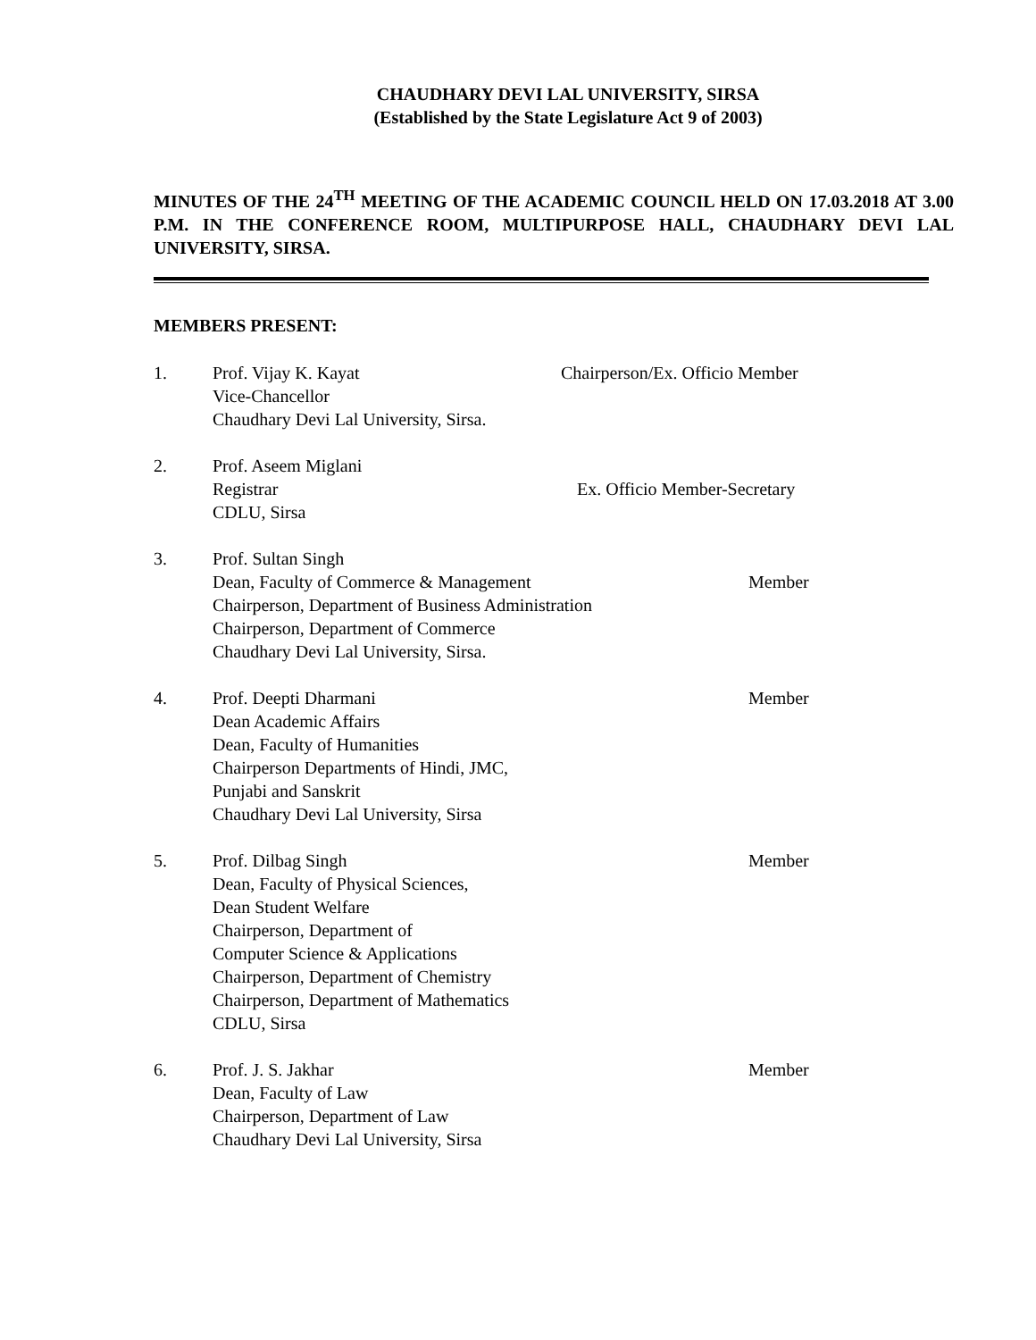CHAUDHARY DEVI LAL UNIVERSITY, SIRSA
(Established by the State Legislature Act 9 of 2003)
MINUTES OF THE 24<sup>TH</sup> MEETING OF THE ACADEMIC COUNCIL HELD ON 17.03.2018 AT 3.00 P.M. IN THE CONFERENCE ROOM, MULTIPURPOSE HALL, CHAUDHARY DEVI LAL UNIVERSITY, SIRSA.
MEMBERS PRESENT:
1. Prof. Vijay K. Kayat
Vice-Chancellor
Chaudhary Devi Lal University, Sirsa.
Chairperson/Ex. Officio Member
2. Prof. Aseem Miglani
Registrar
CDLU, Sirsa
Ex. Officio Member-Secretary
3. Prof. Sultan Singh
Dean, Faculty of Commerce & Management
Chairperson, Department of Business Administration
Chairperson, Department of Commerce
Chaudhary Devi Lal University, Sirsa.
Member
4. Prof. Deepti Dharmani
Dean Academic Affairs
Dean, Faculty of Humanities
Chairperson Departments of Hindi, JMC,
Punjabi and Sanskrit
Chaudhary Devi Lal University, Sirsa
Member
5. Prof. Dilbag Singh
Dean, Faculty of Physical Sciences,
Dean Student Welfare
Chairperson, Department of
Computer Science & Applications
Chairperson, Department of Chemistry
Chairperson, Department of Mathematics
CDLU, Sirsa
Member
6. Prof. J. S. Jakhar
Dean, Faculty of Law
Chairperson, Department of Law
Chaudhary Devi Lal University, Sirsa
Member